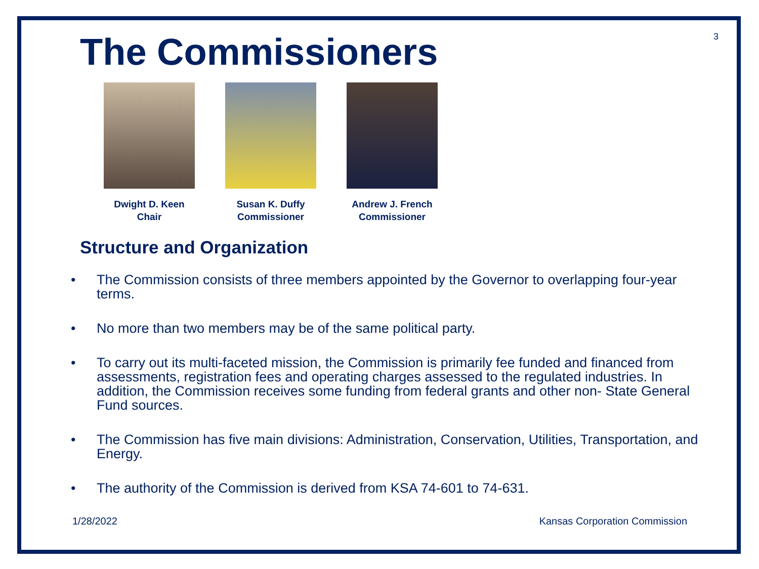The Commissioners
3
Dwight D. Keen
Chair
Susan K. Duffy
Commissioner
Andrew J. French
Commissioner
Structure and Organization
• The Commission consists of three members appointed by the Governor to overlapping four-year terms.
• No more than two members may be of the same political party.
• To carry out its multi-faceted mission, the Commission is primarily fee funded and financed from assessments, registration fees and operating charges assessed to the regulated industries. In addition, the Commission receives some funding from federal grants and other non- State General Fund sources.
• The Commission has five main divisions: Administration, Conservation, Utilities, Transportation, and Energy.
• The authority of the Commission is derived from KSA 74-601 to 74-631.
1/28/2022 Kansas Corporation Commission